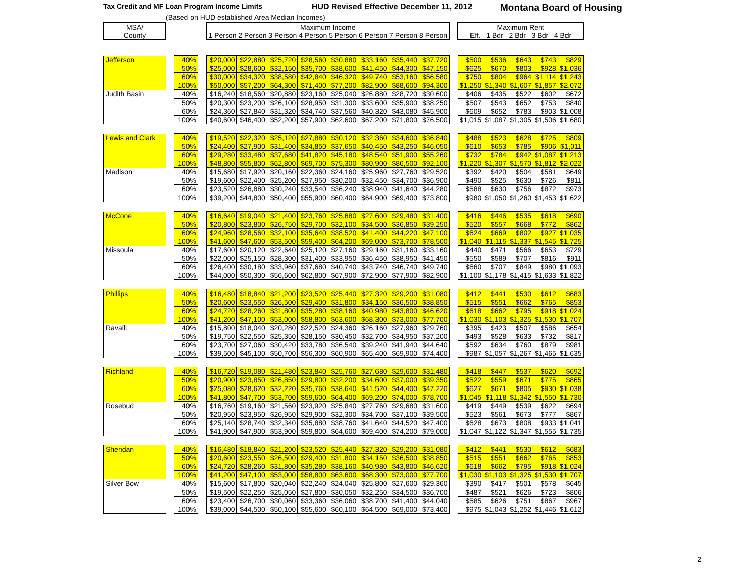Tax Credit and MF Loan Program Income Limits HUD Revised Effective December 11, 2012 Montana Board of Housing
(Based on HUD established Area Median Incomes)
| MSA/ County | | | | Maximum Income 1 Person 2 Person 3 Person 4 Person 5 Person 6 Person 7 Person 8 Person | | | | | | | | | Maximum Rent Eff. 1 Bdr 2 Bdr 3 Bdr 4 Bdr | | | | |
| --- | --- | --- | --- | --- | --- | --- | --- | --- | --- | --- | --- | --- | --- | --- | --- | --- | --- |
| Jefferson | | 40% | | $20,000 | $22,880 | $25,720 | $28,560 | $30,880 | $33,160 | $35,440 | $37,720 | | $500 | $536 | $643 | $743 | $829 |
| | | 50% | | $25,000 | $28,600 | $32,150 | $35,700 | $38,600 | $41,450 | $44,300 | $47,150 | | $625 | $670 | $803 | $928 | $1,036 |
| | | 60% | | $30,000 | $34,320 | $38,580 | $42,840 | $46,320 | $49,740 | $53,160 | $56,580 | | $750 | $804 | $964 | $1,114 | $1,243 |
| | | 100% | | $50,000 | $57,200 | $64,300 | $71,400 | $77,200 | $82,900 | $88,600 | $94,300 | | $1,250 | $1,340 | $1,607 | $1,857 | $2,072 |
| Judith Basin | | 40% | | $16,240 | $18,560 | $20,880 | $23,160 | $25,040 | $26,880 | $28,720 | $30,600 | | $406 | $435 | $522 | $602 | $672 |
| | | 50% | | $20,300 | $23,200 | $26,100 | $28,950 | $31,300 | $33,600 | $35,900 | $38,250 | | $507 | $543 | $652 | $753 | $840 |
| | | 60% | | $24,360 | $27,840 | $31,320 | $34,740 | $37,560 | $40,320 | $43,080 | $45,900 | | $609 | $652 | $783 | $903 | $1,008 |
| | | 100% | | $40,600 | $46,400 | $52,200 | $57,900 | $62,600 | $67,200 | $71,800 | $76,500 | | $1,015 | $1,087 | $1,305 | $1,506 | $1,680 |
| Lewis and Clark | | 40% | | $19,520 | $22,320 | $25,120 | $27,880 | $30,120 | $32,360 | $34,600 | $36,840 | | $488 | $523 | $628 | $725 | $809 |
| | | 50% | | $24,400 | $27,900 | $31,400 | $34,850 | $37,650 | $40,450 | $43,250 | $46,050 | | $610 | $653 | $785 | $906 | $1,011 |
| | | 60% | | $29,280 | $33,480 | $37,680 | $41,820 | $45,180 | $48,540 | $51,900 | $55,260 | | $732 | $784 | $942 | $1,087 | $1,213 |
| | | 100% | | $48,800 | $55,800 | $62,800 | $69,700 | $75,300 | $80,900 | $86,500 | $92,100 | | $1,220 | $1,307 | $1,570 | $1,812 | $2,022 |
| Madison | | 40% | | $15,680 | $17,920 | $20,160 | $22,360 | $24,160 | $25,960 | $27,760 | $29,520 | | $392 | $420 | $504 | $581 | $649 |
| | | 50% | | $19,600 | $22,400 | $25,200 | $27,950 | $30,200 | $32,450 | $34,700 | $36,900 | | $490 | $525 | $630 | $726 | $811 |
| | | 60% | | $23,520 | $26,880 | $30,240 | $33,540 | $36,240 | $38,940 | $41,640 | $44,280 | | $588 | $630 | $756 | $872 | $973 |
| | | 100% | | $39,200 | $44,800 | $50,400 | $55,900 | $60,400 | $64,900 | $69,400 | $73,800 | | $980 | $1,050 | $1,260 | $1,453 | $1,622 |
| McCone | | 40% | | $16,640 | $19,040 | $21,400 | $23,760 | $25,680 | $27,600 | $29,480 | $31,400 | | $416 | $446 | $535 | $618 | $690 |
| | | 50% | | $20,800 | $23,800 | $26,750 | $29,700 | $32,100 | $34,500 | $36,850 | $39,250 | | $520 | $557 | $668 | $772 | $862 |
| | | 60% | | $24,960 | $28,560 | $32,100 | $35,640 | $38,520 | $41,400 | $44,220 | $47,100 | | $624 | $669 | $802 | $927 | $1,035 |
| | | 100% | | $41,600 | $47,600 | $53,500 | $59,400 | $64,200 | $69,000 | $73,700 | $78,500 | | $1,040 | $1,115 | $1,337 | $1,545 | $1,725 |
| Missoula | | 40% | | $17,600 | $20,120 | $22,640 | $25,120 | $27,160 | $29,160 | $31,160 | $33,160 | | $440 | $471 | $566 | $653 | $729 |
| | | 50% | | $22,000 | $25,150 | $28,300 | $31,400 | $33,950 | $36,450 | $38,950 | $41,450 | | $550 | $589 | $707 | $816 | $911 |
| | | 60% | | $26,400 | $30,180 | $33,960 | $37,680 | $40,740 | $43,740 | $46,740 | $49,740 | | $660 | $707 | $849 | $980 | $1,093 |
| | | 100% | | $44,000 | $50,300 | $56,600 | $62,800 | $67,900 | $72,900 | $77,900 | $82,900 | | $1,100 | $1,178 | $1,415 | $1,633 | $1,822 |
| Phillips | | 40% | | $16,480 | $18,840 | $21,200 | $23,520 | $25,440 | $27,320 | $29,200 | $31,080 | | $412 | $441 | $530 | $612 | $683 |
| | | 50% | | $20,600 | $23,550 | $26,500 | $29,400 | $31,800 | $34,150 | $36,500 | $38,850 | | $515 | $551 | $662 | $765 | $853 |
| | | 60% | | $24,720 | $28,260 | $31,800 | $35,280 | $38,160 | $40,980 | $43,800 | $46,620 | | $618 | $662 | $795 | $918 | $1,024 |
| | | 100% | | $41,200 | $47,100 | $53,000 | $58,800 | $63,600 | $68,300 | $73,000 | $77,700 | | $1,030 | $1,103 | $1,325 | $1,530 | $1,707 |
| Ravalli | | 40% | | $15,800 | $18,040 | $20,280 | $22,520 | $24,360 | $26,160 | $27,960 | $29,760 | | $395 | $423 | $507 | $586 | $654 |
| | | 50% | | $19,750 | $22,550 | $25,350 | $28,150 | $30,450 | $32,700 | $34,950 | $37,200 | | $493 | $528 | $633 | $732 | $817 |
| | | 60% | | $23,700 | $27,060 | $30,420 | $33,780 | $36,540 | $39,240 | $41,940 | $44,640 | | $592 | $634 | $760 | $879 | $981 |
| | | 100% | | $39,500 | $45,100 | $50,700 | $56,300 | $60,900 | $65,400 | $69,900 | $74,400 | | $987 | $1,057 | $1,267 | $1,465 | $1,635 |
| Richland | | 40% | | $16,720 | $19,080 | $21,480 | $23,840 | $25,760 | $27,680 | $29,600 | $31,480 | | $418 | $447 | $537 | $620 | $692 |
| | | 50% | | $20,900 | $23,850 | $26,850 | $29,800 | $32,200 | $34,600 | $37,000 | $39,350 | | $522 | $559 | $671 | $775 | $865 |
| | | 60% | | $25,080 | $28,620 | $32,220 | $35,760 | $38,640 | $41,520 | $44,400 | $47,220 | | $627 | $671 | $805 | $930 | $1,038 |
| | | 100% | | $41,800 | $47,700 | $53,700 | $59,600 | $64,400 | $69,200 | $74,000 | $78,700 | | $1,045 | $1,118 | $1,342 | $1,550 | $1,730 |
| Rosebud | | 40% | | $16,760 | $19,160 | $21,560 | $23,920 | $25,840 | $27,760 | $29,680 | $31,600 | | $419 | $449 | $539 | $622 | $694 |
| | | 50% | | $20,950 | $23,950 | $26,950 | $29,900 | $32,300 | $34,700 | $37,100 | $39,500 | | $523 | $561 | $673 | $777 | $867 |
| | | 60% | | $25,140 | $28,740 | $32,340 | $35,880 | $38,760 | $41,640 | $44,520 | $47,400 | | $628 | $673 | $808 | $933 | $1,041 |
| | | 100% | | $41,900 | $47,900 | $53,900 | $59,800 | $64,600 | $69,400 | $74,200 | $79,000 | | $1,047 | $1,122 | $1,347 | $1,555 | $1,735 |
| Sheridan | | 40% | | $16,480 | $18,840 | $21,200 | $23,520 | $25,440 | $27,320 | $29,200 | $31,080 | | $412 | $441 | $530 | $612 | $683 |
| | | 50% | | $20,600 | $23,550 | $26,500 | $29,400 | $31,800 | $34,150 | $36,500 | $38,850 | | $515 | $551 | $662 | $765 | $853 |
| | | 60% | | $24,720 | $28,260 | $31,800 | $35,280 | $38,160 | $40,980 | $43,800 | $46,620 | | $618 | $662 | $795 | $918 | $1,024 |
| | | 100% | | $41,200 | $47,100 | $53,000 | $58,800 | $63,600 | $68,300 | $73,000 | $77,700 | | $1,030 | $1,103 | $1,325 | $1,530 | $1,707 |
| Silver Bow | | 40% | | $15,600 | $17,800 | $20,040 | $22,240 | $24,040 | $25,800 | $27,600 | $29,360 | | $390 | $417 | $501 | $578 | $645 |
| | | 50% | | $19,500 | $22,250 | $25,050 | $27,800 | $30,050 | $32,250 | $34,500 | $36,700 | | $487 | $521 | $626 | $723 | $806 |
| | | 60% | | $23,400 | $26,700 | $30,060 | $33,360 | $36,060 | $38,700 | $41,400 | $44,040 | | $585 | $626 | $751 | $867 | $967 |
| | | 100% | | $39,000 | $44,500 | $50,100 | $55,600 | $60,100 | $64,500 | $69,000 | $73,400 | | $975 | $1,043 | $1,252 | $1,446 | $1,612 |
2